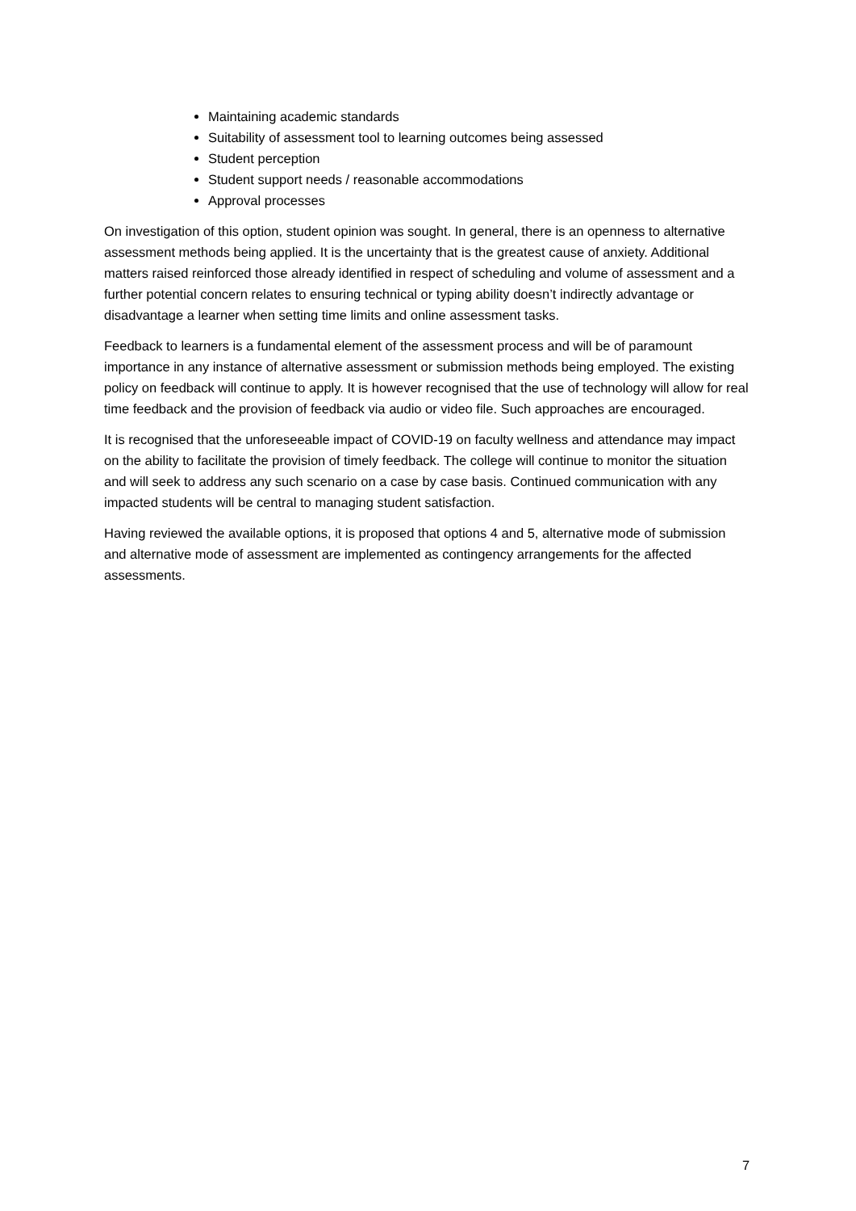Maintaining academic standards
Suitability of assessment tool to learning outcomes being assessed
Student perception
Student support needs / reasonable accommodations
Approval processes
On investigation of this option, student opinion was sought. In general, there is an openness to alternative assessment methods being applied. It is the uncertainty that is the greatest cause of anxiety. Additional matters raised reinforced those already identified in respect of scheduling and volume of assessment and a further potential concern relates to ensuring technical or typing ability doesn’t indirectly advantage or disadvantage a learner when setting time limits and online assessment tasks.
Feedback to learners is a fundamental element of the assessment process and will be of paramount importance in any instance of alternative assessment or submission methods being employed. The existing policy on feedback will continue to apply. It is however recognised that the use of technology will allow for real time feedback and the provision of feedback via audio or video file. Such approaches are encouraged.
It is recognised that the unforeseeable impact of COVID-19 on faculty wellness and attendance may impact on the ability to facilitate the provision of timely feedback. The college will continue to monitor the situation and will seek to address any such scenario on a case by case basis. Continued communication with any impacted students will be central to managing student satisfaction.
Having reviewed the available options, it is proposed that options 4 and 5, alternative mode of submission and alternative mode of assessment are implemented as contingency arrangements for the affected assessments.
7